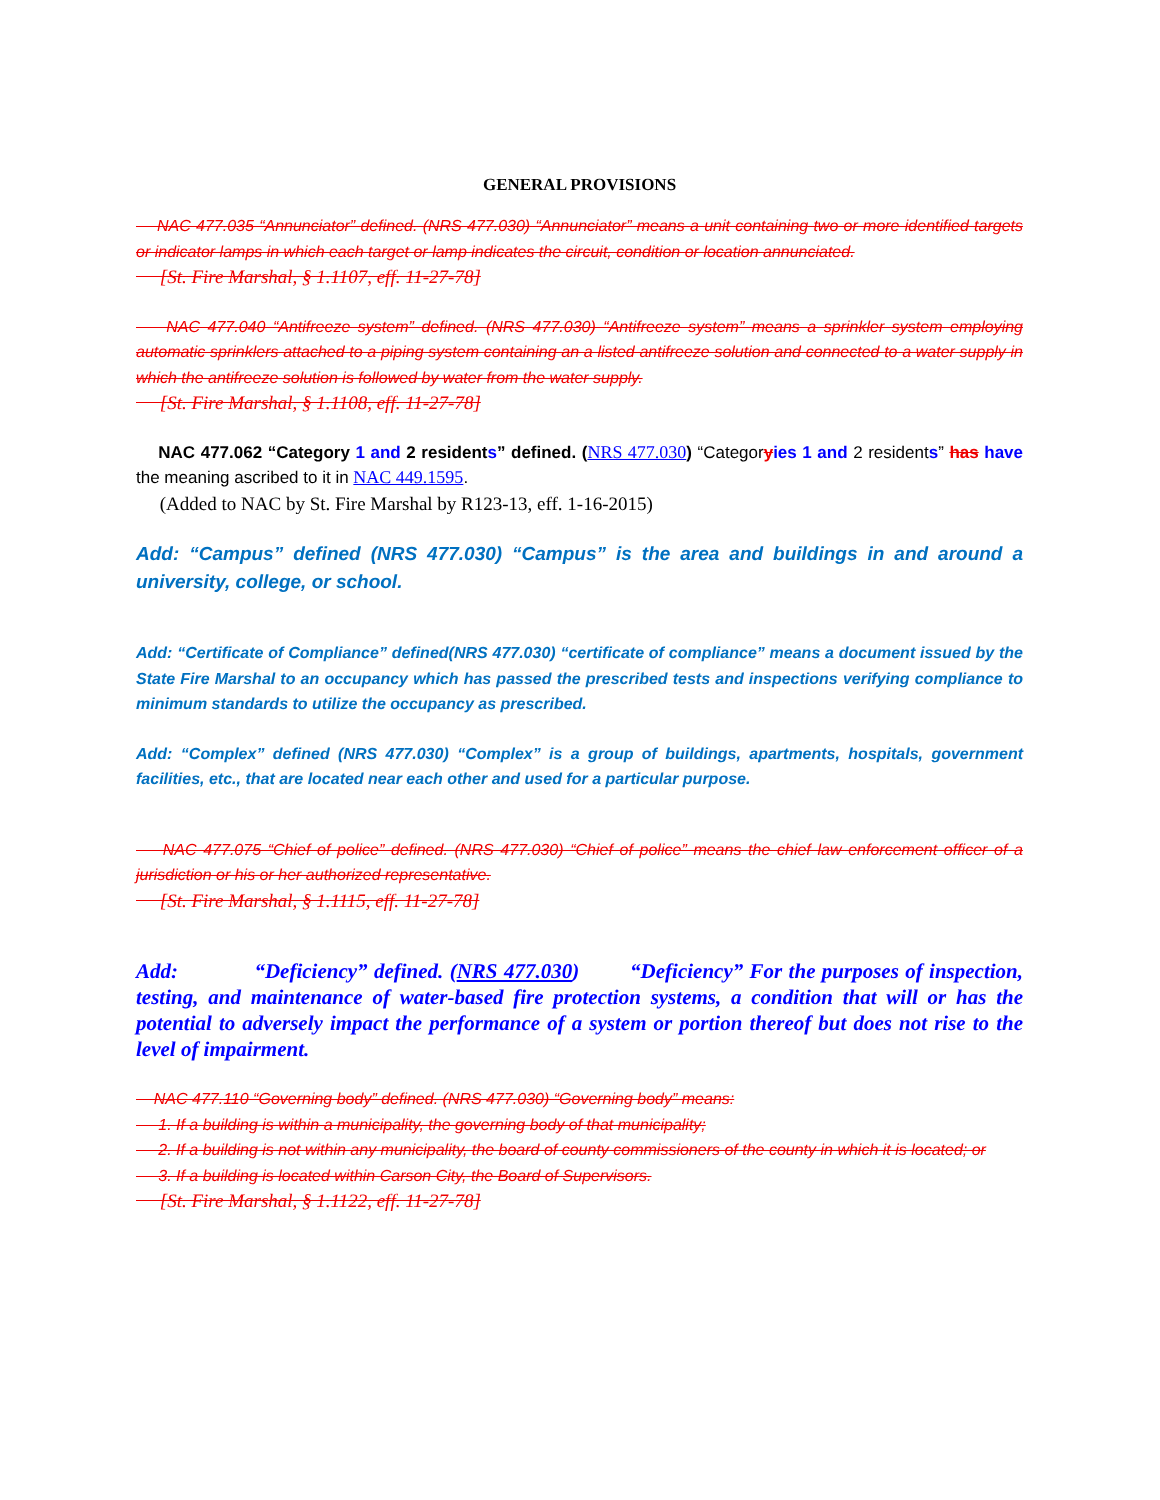GENERAL PROVISIONS
NAC 477.035 “Annunciator” defined. (NRS 477.030) “Annunciator” means a unit containing two or more identified targets or indicator lamps in which each target or lamp indicates the circuit, condition or location annunciated.
[St. Fire Marshal, § 1.1107, eff. 11-27-78]
NAC 477.040 “Antifreeze system” defined. (NRS 477.030) “Antifreeze system” means a sprinkler system employing automatic sprinklers attached to a piping system containing an a listed antifreeze solution and connected to a water supply in which the antifreeze solution is followed by water from the water supply.
[St. Fire Marshal, § 1.1108, eff. 11-27-78]
NAC 477.062 “Category 1 and 2 residents” defined. (NRS 477.030) “Categoryies 1 and 2 residents” has have the meaning ascribed to it in NAC 449.1595.
(Added to NAC by St. Fire Marshal by R123-13, eff. 1-16-2015)
Add: “Campus” defined (NRS 477.030) “Campus” is the area and buildings in and around a university, college, or school.
Add: “Certificate of Compliance” defined(NRS 477.030) “certificate of compliance” means a document issued by the State Fire Marshal to an occupancy which has passed the prescribed tests and inspections verifying compliance to minimum standards to utilize the occupancy as prescribed.
Add: “Complex” defined (NRS 477.030) “Complex” is a group of buildings, apartments, hospitals, government facilities, etc., that are located near each other and used for a particular purpose.
NAC 477.075 “Chief of police” defined. (NRS 477.030) “Chief of police” means the chief law enforcement officer of a jurisdiction or his or her authorized representative.
[St. Fire Marshal, § 1.1115, eff. 11-27-78]
Add: “Deficiency” defined. (NRS 477.030) “Deficiency” For the purposes of inspection, testing, and maintenance of water-based fire protection systems, a condition that will or has the potential to adversely impact the performance of a system or portion thereof but does not rise to the level of impairment.
NAC 477.110 “Governing body” defined. (NRS 477.030) “Governing body” means:
1. If a building is within a municipality, the governing body of that municipality;
2. If a building is not within any municipality, the board of county commissioners of the county in which it is located; or
3. If a building is located within Carson City, the Board of Supervisors.
[St. Fire Marshal, § 1.1122, eff. 11-27-78]